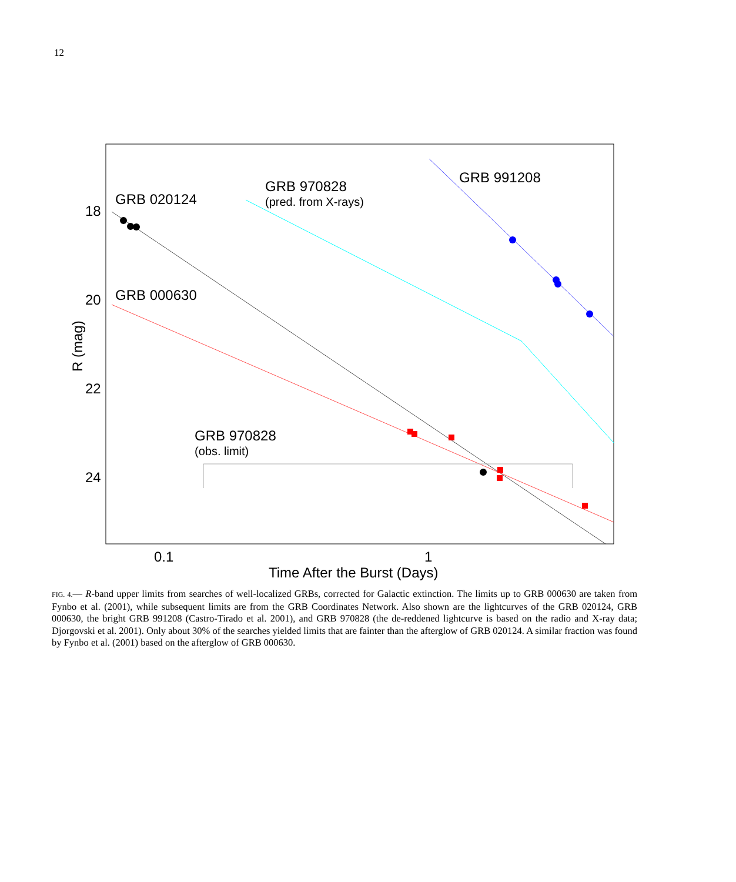12
18
20
22
24
0.1
1
Time After the Burst (Days)
R (mag)
GRB 020124
GRB 000630
GRB 970828
GRB 991208
GRB 970828
(pred. from X-rays)
(obs. limit)
FIG. 4.— R-band upper limits from searches of well-localized GRBs, corrected for Galactic extinction. The limits up to GRB 000630 are taken from Fynbo et al. (2001), while subsequent limits are from the GRB Coordinates Network. Also shown are the lightcurves of the GRB 020124, GRB 000630, the bright GRB 991208 (Castro-Tirado et al. 2001), and GRB 970828 (the de-reddened lightcurve is based on the radio and X-ray data; Djorgovski et al. 2001). Only about 30% of the searches yielded limits that are fainter than the afterglow of GRB 020124. A similar fraction was found by Fynbo et al. (2001) based on the afterglow of GRB 000630.